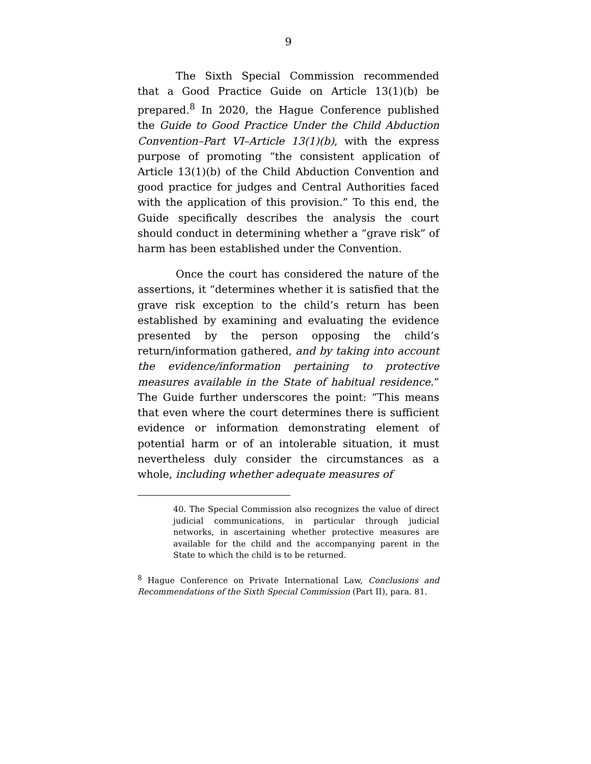9
The Sixth Special Commission recommended that a Good Practice Guide on Article 13(1)(b) be prepared.<sup>8</sup> In 2020, the Hague Conference published the Guide to Good Practice Under the Child Abduction Convention–Part VI–Article 13(1)(b), with the express purpose of promoting “the consistent application of Article 13(1)(b) of the Child Abduction Convention and good practice for judges and Central Authorities faced with the application of this provision.” To this end, the Guide specifically describes the analysis the court should conduct in determining whether a “grave risk” of harm has been established under the Convention.
Once the court has considered the nature of the assertions, it “determines whether it is satisfied that the grave risk exception to the child’s return has been established by examining and evaluating the evidence presented by the person opposing the child’s return/information gathered, and by taking into account the evidence/information pertaining to protective measures available in the State of habitual residence.” The Guide further underscores the point: “This means that even where the court determines there is sufficient evidence or information demonstrating element of potential harm or of an intolerable situation, it must nevertheless duly consider the circumstances as a whole, including whether adequate measures of
40. The Special Commission also recognizes the value of direct judicial communications, in particular through judicial networks, in ascertaining whether protective measures are available for the child and the accompanying parent in the State to which the child is to be returned.
<sup>8</sup> Hague Conference on Private International Law, Conclusions and Recommendations of the Sixth Special Commission (Part II), para. 81.